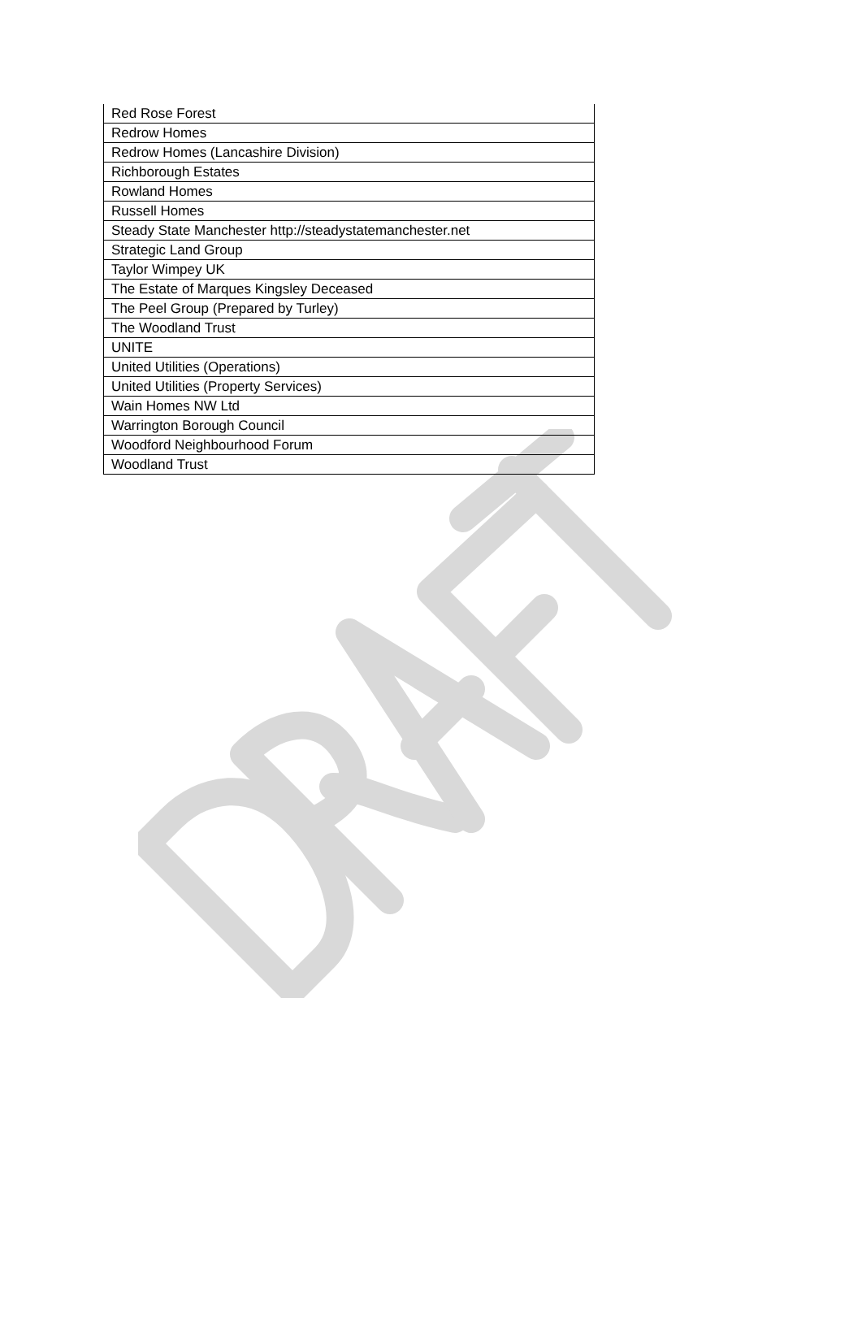| Red Rose Forest |
| Redrow Homes |
| Redrow Homes (Lancashire Division) |
| Richborough Estates |
| Rowland Homes |
| Russell Homes |
| Steady State Manchester http://steadystatemanchester.net |
| Strategic Land Group |
| Taylor Wimpey UK |
| The Estate of Marques Kingsley Deceased |
| The Peel Group (Prepared by Turley) |
| The Woodland Trust |
| UNITE |
| United Utilities (Operations) |
| United Utilities (Property Services) |
| Wain Homes NW Ltd |
| Warrington Borough Council |
| Woodford Neighbourhood Forum |
| Woodland Trust |